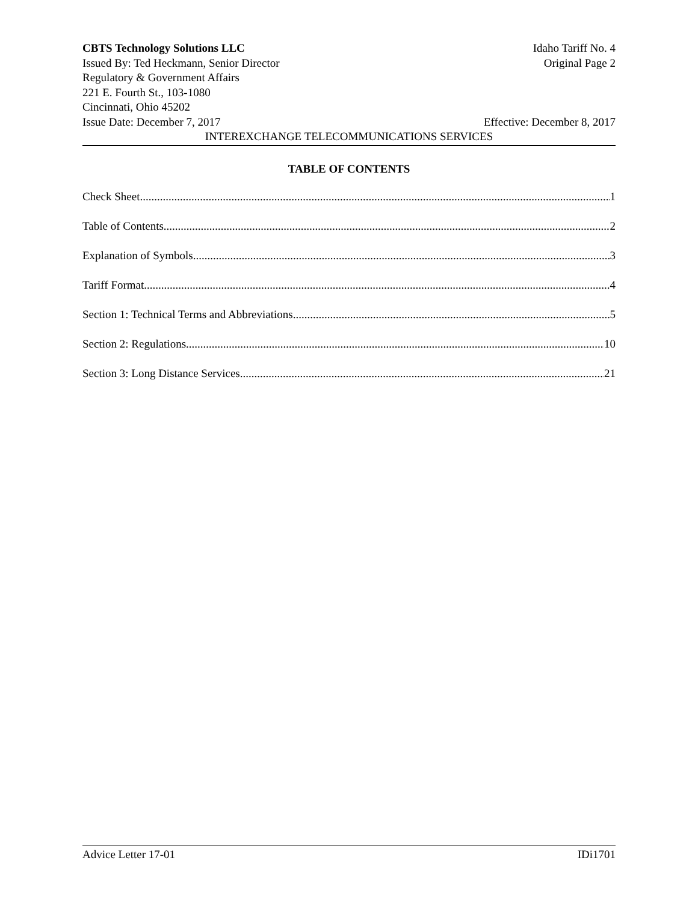CBTS Technology Solutions LLC Idaho Tariff No. 4
Issued By: Ted Heckmann, Senior Director Original Page 2
Regulatory & Government Affairs
221 E. Fourth St., 103-1080
Cincinnati, Ohio 45202
Issue Date: December 7, 2017 Effective: December 8, 2017
INTEREXCHANGE TELECOMMUNICATIONS SERVICES
TABLE OF CONTENTS
Check Sheet 1
Table of Contents 2
Explanation of Symbols 3
Tariff Format 4
Section 1: Technical Terms and Abbreviations 5
Section 2: Regulations 10
Section 3: Long Distance Services 21
Advice Letter 17-01 IDi1701